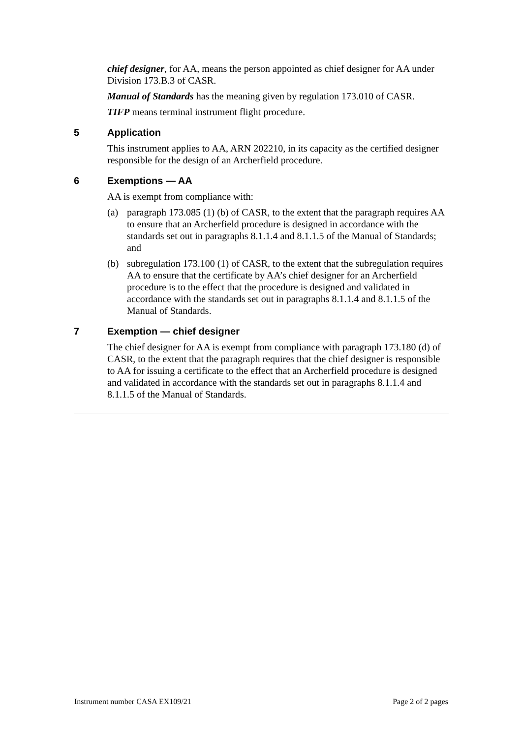chief designer, for AA, means the person appointed as chief designer for AA under Division 173.B.3 of CASR.
Manual of Standards has the meaning given by regulation 173.010 of CASR.
TIFP means terminal instrument flight procedure.
5 Application
This instrument applies to AA, ARN 202210, in its capacity as the certified designer responsible for the design of an Archerfield procedure.
6 Exemptions — AA
AA is exempt from compliance with:
(a) paragraph 173.085 (1) (b) of CASR, to the extent that the paragraph requires AA to ensure that an Archerfield procedure is designed in accordance with the standards set out in paragraphs 8.1.1.4 and 8.1.1.5 of the Manual of Standards; and
(b) subregulation 173.100 (1) of CASR, to the extent that the subregulation requires AA to ensure that the certificate by AA’s chief designer for an Archerfield procedure is to the effect that the procedure is designed and validated in accordance with the standards set out in paragraphs 8.1.1.4 and 8.1.1.5 of the Manual of Standards.
7 Exemption — chief designer
The chief designer for AA is exempt from compliance with paragraph 173.180 (d) of CASR, to the extent that the paragraph requires that the chief designer is responsible to AA for issuing a certificate to the effect that an Archerfield procedure is designed and validated in accordance with the standards set out in paragraphs 8.1.1.4 and 8.1.1.5 of the Manual of Standards.
Instrument number CASA EX109/21 Page 2 of 2 pages